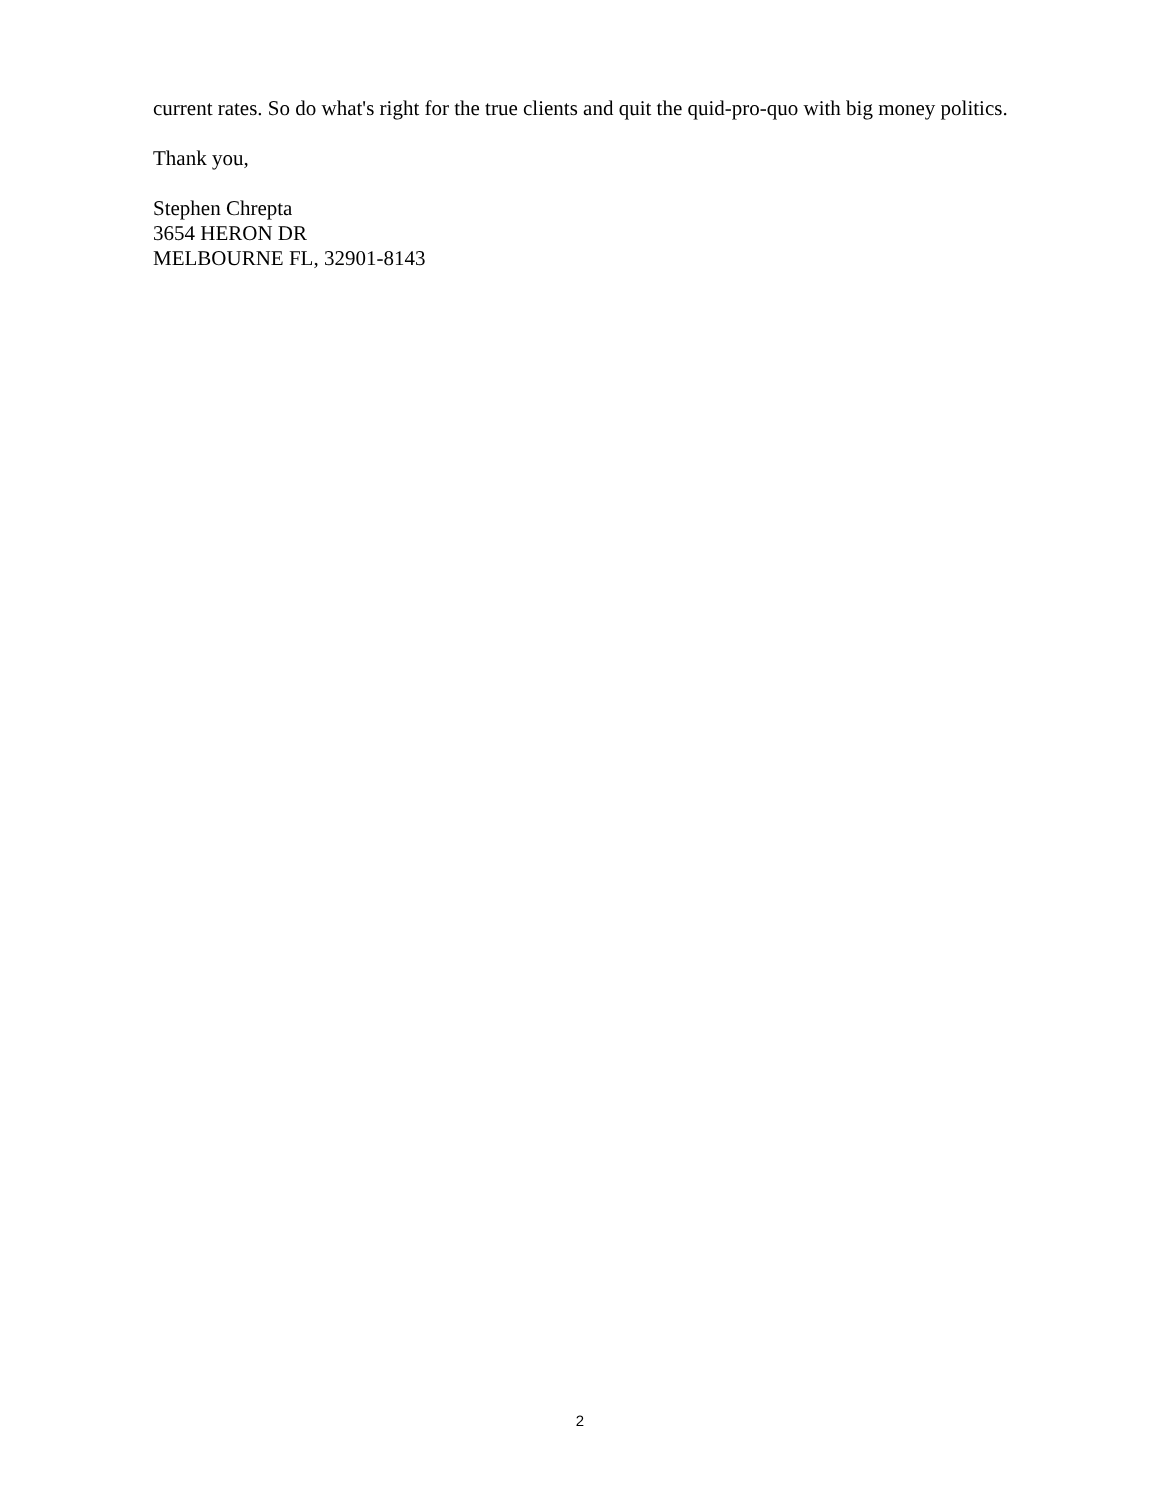current rates. So do what's right for the true clients and quit the quid-pro-quo with big money politics.
Thank you,
Stephen Chrepta
3654 HERON DR
MELBOURNE FL, 32901-8143
2